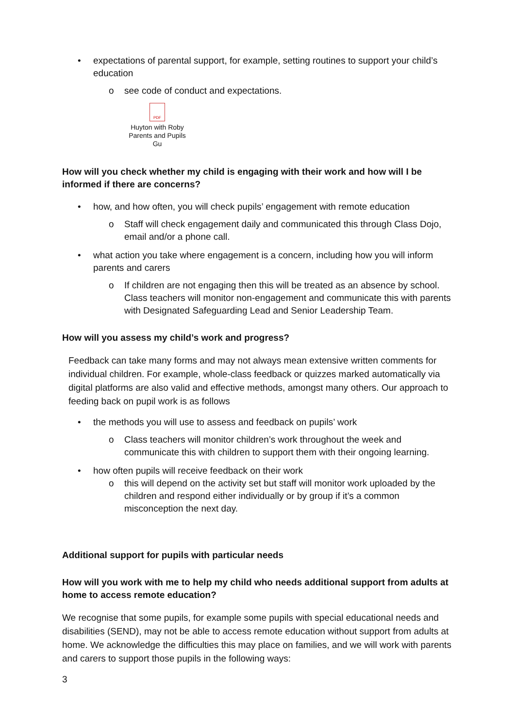• expectations of parental support, for example, setting routines to support your child’s education
o see code of conduct and expectations.
PDF
Huyton with Roby
Parents and Pupils Gu
How will you check whether my child is engaging with their work and how will I be informed if there are concerns?
• how, and how often, you will check pupils’ engagement with remote education
o Staff will check engagement daily and communicated this through Class Dojo, email and/or a phone call.
• what action you take where engagement is a concern, including how you will inform parents and carers
o If children are not engaging then this will be treated as an absence by school. Class teachers will monitor non-engagement and communicate this with parents with Designated Safeguarding Lead and Senior Leadership Team.
How will you assess my child’s work and progress?
Feedback can take many forms and may not always mean extensive written comments for individual children. For example, whole-class feedback or quizzes marked automatically via digital platforms are also valid and effective methods, amongst many others. Our approach to feeding back on pupil work is as follows
• the methods you will use to assess and feedback on pupils’ work
o Class teachers will monitor children’s work throughout the week and communicate this with children to support them with their ongoing learning.
• how often pupils will receive feedback on their work
o this will depend on the activity set but staff will monitor work uploaded by the children and respond either individually or by group if it’s a common misconception the next day.
Additional support for pupils with particular needs
How will you work with me to help my child who needs additional support from adults at home to access remote education?
We recognise that some pupils, for example some pupils with special educational needs and disabilities (SEND), may not be able to access remote education without support from adults at home. We acknowledge the difficulties this may place on families, and we will work with parents and carers to support those pupils in the following ways:
3